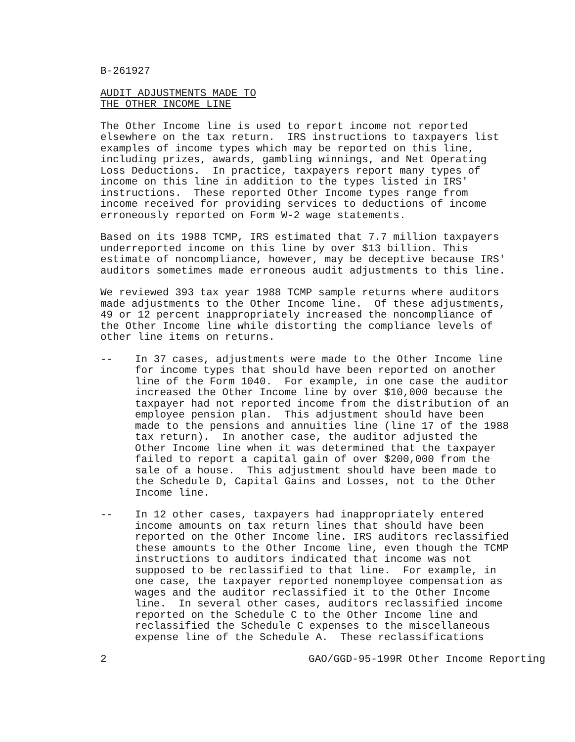B-261927
AUDIT ADJUSTMENTS MADE TO THE OTHER INCOME LINE
The Other Income line is used to report income not reported elsewhere on the tax return. IRS instructions to taxpayers list examples of income types which may be reported on this line, including prizes, awards, gambling winnings, and Net Operating Loss Deductions. In practice, taxpayers report many types of income on this line in addition to the types listed in IRS' instructions. These reported Other Income types range from income received for providing services to deductions of income erroneously reported on Form W-2 wage statements.
Based on its 1988 TCMP, IRS estimated that 7.7 million taxpayers underreported income on this line by over $13 billion. This estimate of noncompliance, however, may be deceptive because IRS' auditors sometimes made erroneous audit adjustments to this line.
We reviewed 393 tax year 1988 TCMP sample returns where auditors made adjustments to the Other Income line. Of these adjustments, 49 or 12 percent inappropriately increased the noncompliance of the Other Income line while distorting the compliance levels of other line items on returns.
-- In 37 cases, adjustments were made to the Other Income line for income types that should have been reported on another line of the Form 1040. For example, in one case the auditor increased the Other Income line by over $10,000 because the taxpayer had not reported income from the distribution of an employee pension plan. This adjustment should have been made to the pensions and annuities line (line 17 of the 1988 tax return). In another case, the auditor adjusted the Other Income line when it was determined that the taxpayer failed to report a capital gain of over $200,000 from the sale of a house. This adjustment should have been made to the Schedule D, Capital Gains and Losses, not to the Other Income line.
-- In 12 other cases, taxpayers had inappropriately entered income amounts on tax return lines that should have been reported on the Other Income line. IRS auditors reclassified these amounts to the Other Income line, even though the TCMP instructions to auditors indicated that income was not supposed to be reclassified to that line. For example, in one case, the taxpayer reported nonemployee compensation as wages and the auditor reclassified it to the Other Income line. In several other cases, auditors reclassified income reported on the Schedule C to the Other Income line and reclassified the Schedule C expenses to the miscellaneous expense line of the Schedule A. These reclassifications
2 GAO/GGD-95-199R Other Income Reporting